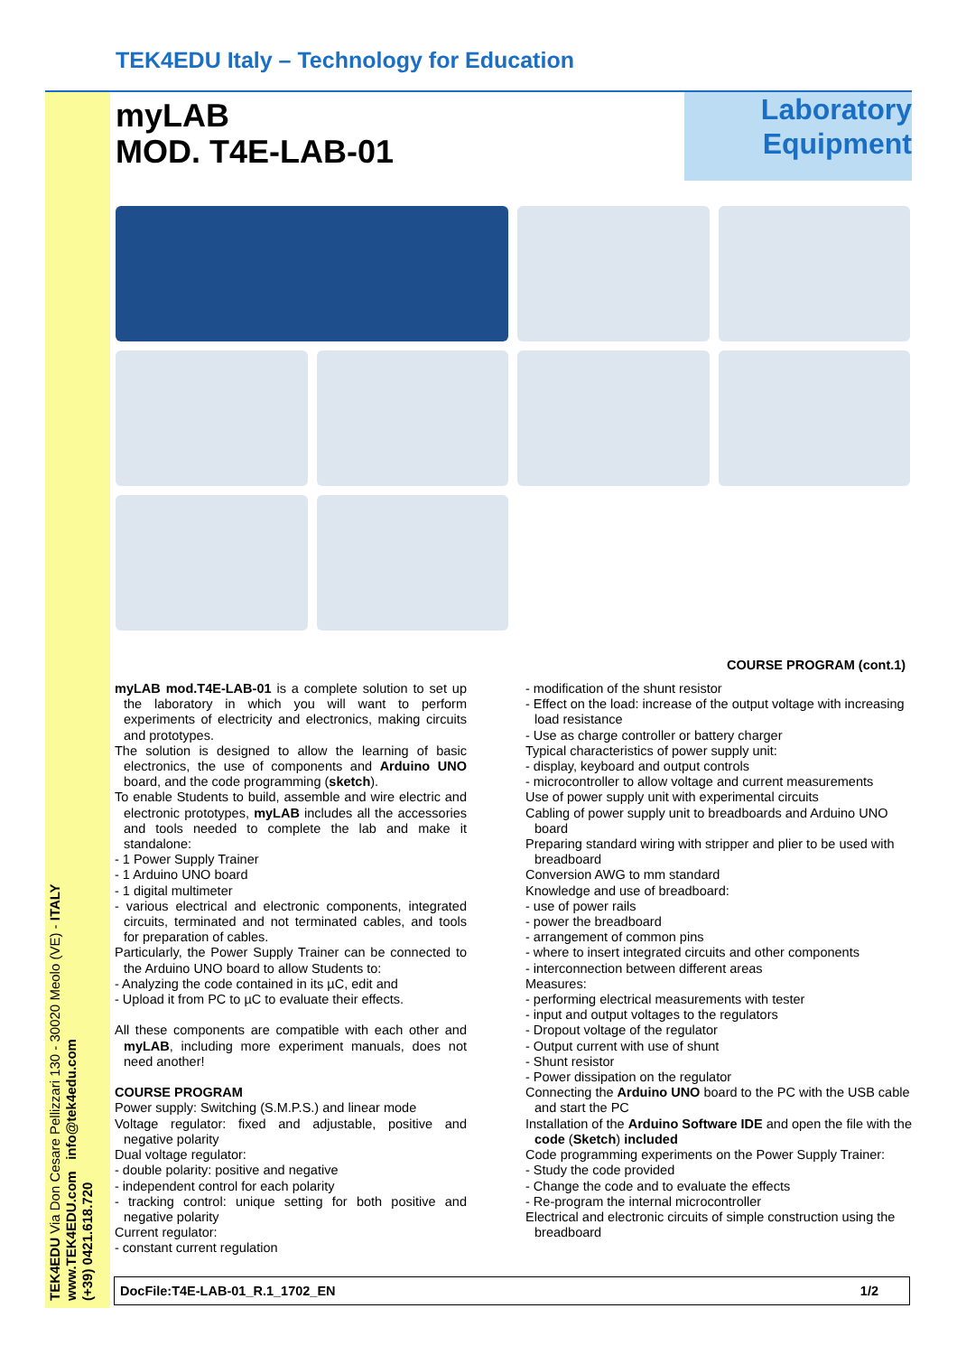TEK4EDU Italy – Technology for Education
TEK4EDU Via Don Cesare Pellizzari 130 - 30020 Meolo (VE) - ITALY
www.TEK4EDU.com info@tek4edu.com
(+39) 0421.618.720
myLAB
MOD. T4E-LAB-01
Laboratory
Equipment
COURSE PROGRAM (cont.1)
myLAB mod.T4E-LAB-01 is a complete solution to set up the laboratory in which you will want to perform experiments of electricity and electronics, making circuits and prototypes.
The solution is designed to allow the learning of basic electronics, the use of components and Arduino UNO board, and the code programming (sketch).
To enable Students to build, assemble and wire electric and electronic prototypes, myLAB includes all the accessories and tools needed to complete the lab and make it standalone:
- 1 Power Supply Trainer
- 1 Arduino UNO board
- 1 digital multimeter
- various electrical and electronic components, integrated circuits, terminated and not terminated cables, and tools for preparation of cables.
Particularly, the Power Supply Trainer can be connected to the Arduino UNO board to allow Students to:
- Analyzing the code contained in its µC, edit and
- Upload it from PC to µC to evaluate their effects.
All these components are compatible with each other and myLAB, including more experiment manuals, does not need another!
COURSE PROGRAM
Power supply: Switching (S.M.P.S.) and linear mode
Voltage regulator: fixed and adjustable, positive and negative polarity
Dual voltage regulator:
- double polarity: positive and negative
- independent control for each polarity
- tracking control: unique setting for both positive and negative polarity
Current regulator:
- constant current regulation
- modification of the shunt resistor
- Effect on the load: increase of the output voltage with increasing load resistance
- Use as charge controller or battery charger
Typical characteristics of power supply unit:
- display, keyboard and output controls
- microcontroller to allow voltage and current measurements
Use of power supply unit with experimental circuits
Cabling of power supply unit to breadboards and Arduino UNO board
Preparing standard wiring with stripper and plier to be used with breadboard
Conversion AWG to mm standard
Knowledge and use of breadboard:
- use of power rails
- power the breadboard
- arrangement of common pins
- where to insert integrated circuits and other components
- interconnection between different areas
Measures:
- performing electrical measurements with tester
- input and output voltages to the regulators
- Dropout voltage of the regulator
- Output current with use of shunt
- Shunt resistor
- Power dissipation on the regulator
Connecting the Arduino UNO board to the PC with the USB cable and start the PC
Installation of the Arduino Software IDE and open the file with the code (Sketch) included
Code programming experiments on the Power Supply Trainer:
- Study the code provided
- Change the code and to evaluate the effects
- Re-program the internal microcontroller
Electrical and electronic circuits of simple construction using the breadboard
DocFile:T4E-LAB-01_R.1_1702_EN 1/2